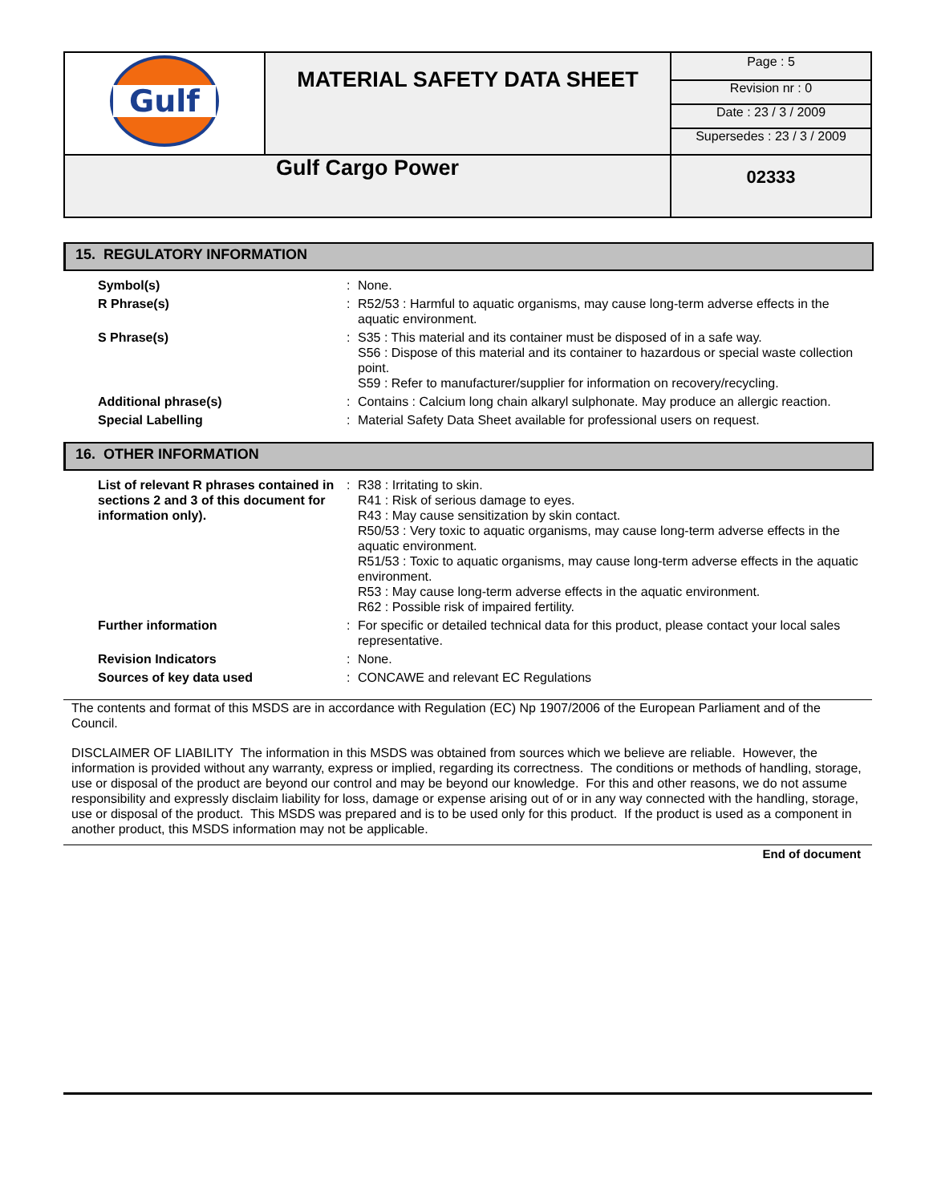| Gulf | MATERIAL SAFETY DATA SHEET | Page : 5 |
| | | Revision nr : 0 |
| | | Date : 23 / 3 / 2009 |
| | | Supersedes : 23 / 3 / 2009 |
| Gulf Cargo Power | | 02333 |
15. REGULATORY INFORMATION
| Symbol(s) | : | None. |
| R Phrase(s) | : | R52/53 : Harmful to aquatic organisms, may cause long-term adverse effects in the aquatic environment. |
| S Phrase(s) | : | S35 : This material and its container must be disposed of in a safe way. S56 : Dispose of this material and its container to hazardous or special waste collection point. S59 : Refer to manufacturer/supplier for information on recovery/recycling. |
| Additional phrase(s) | : | Contains : Calcium long chain alkaryl sulphonate. May produce an allergic reaction. |
| Special Labelling | : | Material Safety Data Sheet available for professional users on request. |
16. OTHER INFORMATION
| List of relevant R phrases contained in sections 2 and 3 of this document for information only). | : | R38 : Irritating to skin. R41 : Risk of serious damage to eyes. R43 : May cause sensitization by skin contact. R50/53 : Very toxic to aquatic organisms, may cause long-term adverse effects in the aquatic environment. R51/53 : Toxic to aquatic organisms, may cause long-term adverse effects in the aquatic environment. R53 : May cause long-term adverse effects in the aquatic environment. R62 : Possible risk of impaired fertility. |
| Further information | : | For specific or detailed technical data for this product, please contact your local sales representative. |
| Revision Indicators | : | None. |
| Sources of key data used | : | CONCAWE and relevant EC Regulations |
The contents and format of this MSDS are in accordance with Regulation (EC) Np 1907/2006 of the European Parliament and of the Council.
DISCLAIMER OF LIABILITY The information in this MSDS was obtained from sources which we believe are reliable. However, the information is provided without any warranty, express or implied, regarding its correctness. The conditions or methods of handling, storage, use or disposal of the product are beyond our control and may be beyond our knowledge. For this and other reasons, we do not assume responsibility and expressly disclaim liability for loss, damage or expense arising out of or in any way connected with the handling, storage, use or disposal of the product. This MSDS was prepared and is to be used only for this product. If the product is used as a component in another product, this MSDS information may not be applicable.
End of document